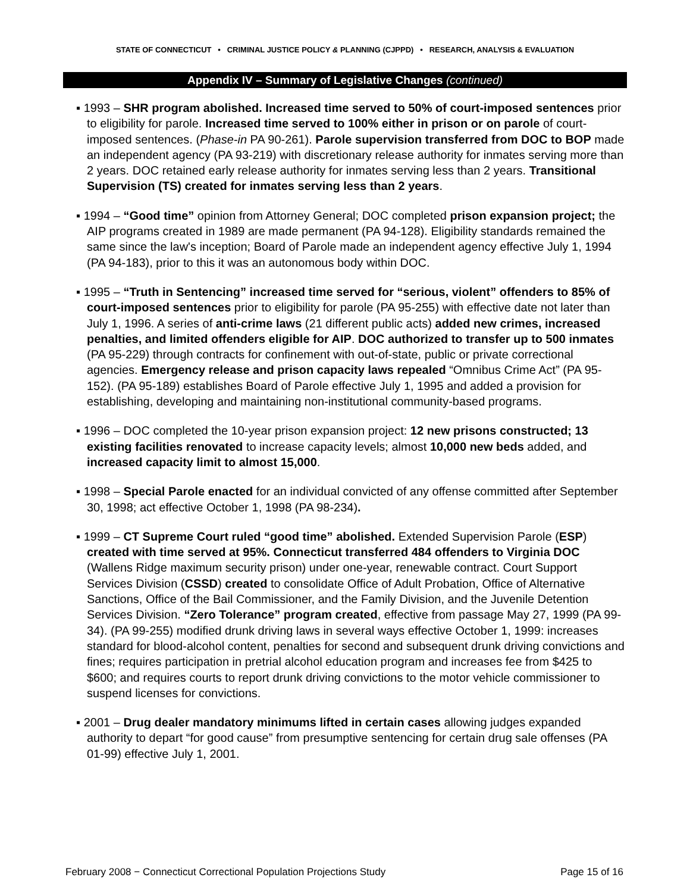STATE OF CONNECTICUT • CRIMINAL JUSTICE POLICY & PLANNING (CJPPD) • RESEARCH, ANALYSIS & EVALUATION
Appendix IV – Summary of Legislative Changes (continued)
▪ 1993 – SHR program abolished. Increased time served to 50% of court-imposed sentences prior to eligibility for parole. Increased time served to 100% either in prison or on parole of court-imposed sentences. (Phase-in PA 90-261). Parole supervision transferred from DOC to BOP made an independent agency (PA 93-219) with discretionary release authority for inmates serving more than 2 years. DOC retained early release authority for inmates serving less than 2 years. Transitional Supervision (TS) created for inmates serving less than 2 years.
▪ 1994 – “Good time” opinion from Attorney General; DOC completed prison expansion project; the AIP programs created in 1989 are made permanent (PA 94-128). Eligibility standards remained the same since the law's inception; Board of Parole made an independent agency effective July 1, 1994 (PA 94-183), prior to this it was an autonomous body within DOC.
▪ 1995 – “Truth in Sentencing” increased time served for “serious, violent” offenders to 85% of court-imposed sentences prior to eligibility for parole (PA 95-255) with effective date not later than July 1, 1996. A series of anti-crime laws (21 different public acts) added new crimes, increased penalties, and limited offenders eligible for AIP. DOC authorized to transfer up to 500 inmates (PA 95-229) through contracts for confinement with out-of-state, public or private correctional agencies. Emergency release and prison capacity laws repealed “Omnibus Crime Act” (PA 95-152). (PA 95-189) establishes Board of Parole effective July 1, 1995 and added a provision for establishing, developing and maintaining non-institutional community-based programs.
▪ 1996 – DOC completed the 10-year prison expansion project: 12 new prisons constructed; 13 existing facilities renovated to increase capacity levels; almost 10,000 new beds added, and increased capacity limit to almost 15,000.
▪ 1998 – Special Parole enacted for an individual convicted of any offense committed after September 30, 1998; act effective October 1, 1998 (PA 98-234).
▪ 1999 – CT Supreme Court ruled “good time” abolished. Extended Supervision Parole (ESP) created with time served at 95%. Connecticut transferred 484 offenders to Virginia DOC (Wallens Ridge maximum security prison) under one-year, renewable contract. Court Support Services Division (CSSD) created to consolidate Office of Adult Probation, Office of Alternative Sanctions, Office of the Bail Commissioner, and the Family Division, and the Juvenile Detention Services Division. “Zero Tolerance” program created, effective from passage May 27, 1999 (PA 99-34). (PA 99-255) modified drunk driving laws in several ways effective October 1, 1999: increases standard for blood-alcohol content, penalties for second and subsequent drunk driving convictions and fines; requires participation in pretrial alcohol education program and increases fee from $425 to $600; and requires courts to report drunk driving convictions to the motor vehicle commissioner to suspend licenses for convictions.
▪ 2001 – Drug dealer mandatory minimums lifted in certain cases allowing judges expanded authority to depart “for good cause” from presumptive sentencing for certain drug sale offenses (PA 01-99) effective July 1, 2001.
February 2008 − Connecticut Correctional Population Projections Study Page 15 of 16